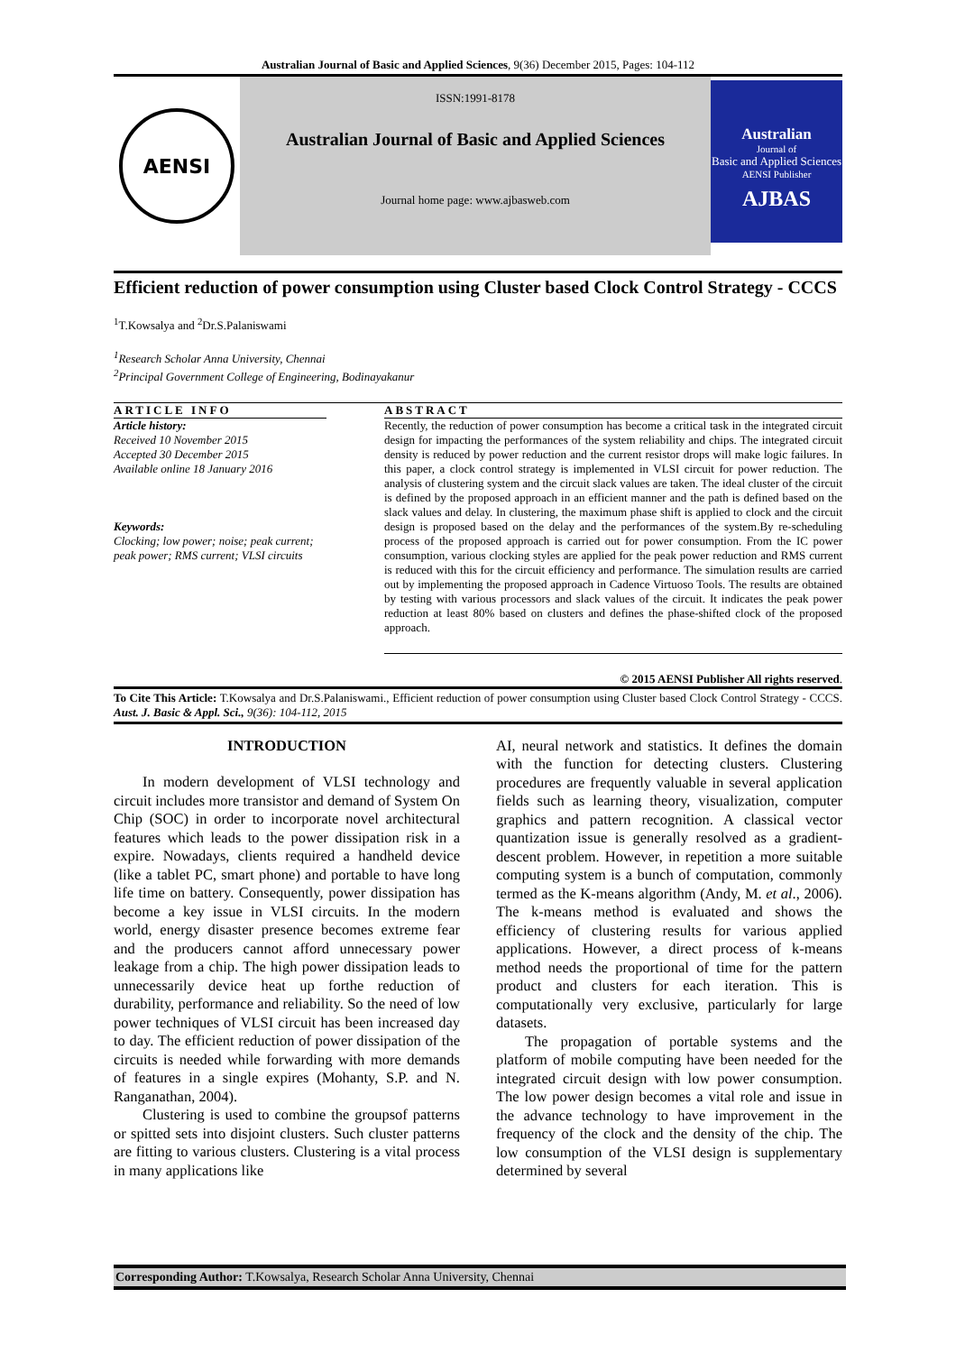Australian Journal of Basic and Applied Sciences, 9(36) December 2015, Pages: 104-112
AENSI
ISSN:1991-8178
Australian Journal of Basic and Applied Sciences
Journal home page: www.ajbasweb.com
Australian
Journal of
Basic and Applied Sciences
AENSI Publisher
AJBAS
Efficient reduction of power consumption using Cluster based Clock Control Strategy - CCCS
<sup>1</sup> T.Kowsalya and <sup>2</sup>Dr.S.Palaniswami
<sup>1</sup> Research Scholar Anna University, Chennai
<sup>2</sup> Principal Government College of Engineering, Bodinayakanur
ARTICLE INFO
Article history:
Received 10 November 2015
Accepted 30 December 2015
Available online 18 January 2016
Keywords:
Clocking; low power; noise; peak current; peak power; RMS current; VLSI circuits
ABSTRACT
Recently, the reduction of power consumption has become a critical task in the integrated circuit design for impacting the performances of the system reliability and chips. The integrated circuit density is reduced by power reduction and the current resistor drops will make logic failures. In this paper, a clock control strategy is implemented in VLSI circuit for power reduction. The analysis of clustering system and the circuit slack values are taken. The ideal cluster of the circuit is defined by the proposed approach in an efficient manner and the path is defined based on the slack values and delay. In clustering, the maximum phase shift is applied to clock and the circuit design is proposed based on the delay and the performances of the system.By re-scheduling process of the proposed approach is carried out for power consumption. From the IC power consumption, various clocking styles are applied for the peak power reduction and RMS current is reduced with this for the circuit efficiency and performance. The simulation results are carried out by implementing the proposed approach in Cadence Virtuoso Tools. The results are obtained by testing with various processors and slack values of the circuit. It indicates the peak power reduction at least 80% based on clusters and defines the phase-shifted clock of the proposed approach.
© 2015 AENSI Publisher All rights reserved.
To Cite This Article: T.Kowsalya and Dr.S.Palaniswami., Efficient reduction of power consumption using Cluster based Clock Control Strategy - CCCS. Aust. J. Basic & Appl. Sci., 9(36): 104-112, 2015
INTRODUCTION
In modern development of VLSI technology and circuit includes more transistor and demand of System On Chip (SOC) in order to incorporate novel architectural features which leads to the power dissipation risk in a expire. Nowadays, clients required a handheld device (like a tablet PC, smart phone) and portable to have long life time on battery. Consequently, power dissipation has become a key issue in VLSI circuits. In the modern world, energy disaster presence becomes extreme fear and the producers cannot afford unnecessary power leakage from a chip. The high power dissipation leads to unnecessarily device heat up forthe reduction of durability, performance and reliability. So the need of low power techniques of VLSI circuit has been increased day to day. The efficient reduction of power dissipation of the circuits is needed while forwarding with more demands of features in a single expires (Mohanty, S.P. and N. Ranganathan, 2004).
Clustering is used to combine the groupsof patterns or spitted sets into disjoint clusters. Such cluster patterns are fitting to various clusters. Clustering is a vital process in many applications like
AI, neural network and statistics. It defines the domain with the function for detecting clusters. Clustering procedures are frequently valuable in several application fields such as learning theory, visualization, computer graphics and pattern recognition. A classical vector quantization issue is generally resolved as a gradient-descent problem. However, in repetition a more suitable computing system is a bunch of computation, commonly termed as the K-means algorithm (Andy, M. et al., 2006). The k-means method is evaluated and shows the efficiency of clustering results for various applied applications. However, a direct process of k-means method needs the proportional of time for the pattern product and clusters for each iteration. This is computationally very exclusive, particularly for large datasets.
The propagation of portable systems and the platform of mobile computing have been needed for the integrated circuit design with low power consumption. The low power design becomes a vital role and issue in the advance technology to have improvement in the frequency of the clock and the density of the chip. The low consumption of the VLSI design is supplementary determined by several
Corresponding Author: T.Kowsalya, Research Scholar Anna University, Chennai